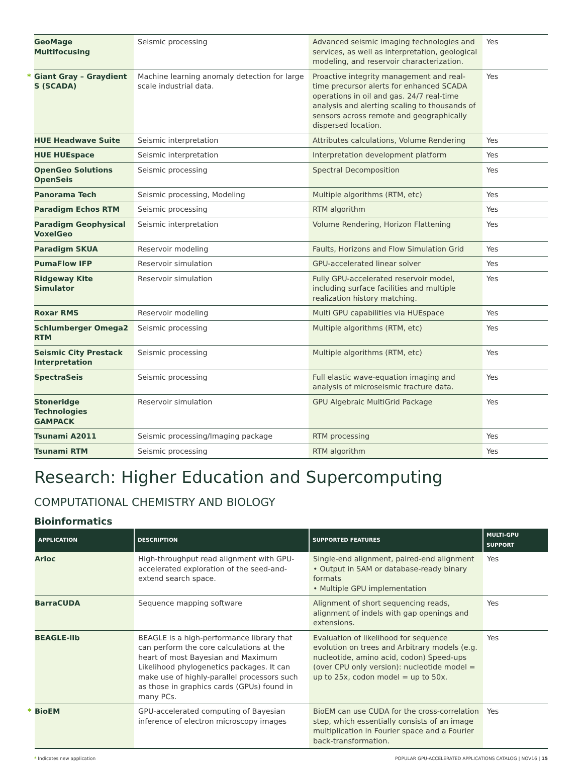| GeoMage Multifocusing | Seismic processing | Advanced seismic imaging technologies and services, as well as interpretation, geological modeling, and reservoir characterization. | Yes |
| * Giant Gray – Graydient S (SCADA) | Machine learning anomaly detection for large scale industrial data. | Proactive integrity management and real-time precursor alerts for enhanced SCADA operations in oil and gas. 24/7 real-time analysis and alerting scaling to thousands of sensors across remote and geographically dispersed location. | Yes |
| HUE Headwave Suite | Seismic interpretation | Attributes calculations, Volume Rendering | Yes |
| HUE HUEspace | Seismic interpretation | Interpretation development platform | Yes |
| OpenGeo Solutions OpenSeis | Seismic processing | Spectral Decomposition | Yes |
| Panorama Tech | Seismic processing, Modeling | Multiple algorithms (RTM, etc) | Yes |
| Paradigm Echos RTM | Seismic processing | RTM algorithm | Yes |
| Paradigm Geophysical VoxelGeo | Seismic interpretation | Volume Rendering, Horizon Flattening | Yes |
| Paradigm SKUA | Reservoir modeling | Faults, Horizons and Flow Simulation Grid | Yes |
| PumaFlow IFP | Reservoir simulation | GPU-accelerated linear solver | Yes |
| Ridgeway Kite Simulator | Reservoir simulation | Fully GPU-accelerated reservoir model, including surface facilities and multiple realization history matching. | Yes |
| Roxar RMS | Reservoir modeling | Multi GPU capabilities via HUEspace | Yes |
| Schlumberger Omega2 RTM | Seismic processing | Multiple algorithms (RTM, etc) | Yes |
| Seismic City Prestack Interpretation | Seismic processing | Multiple algorithms (RTM, etc) | Yes |
| SpectraSeis | Seismic processing | Full elastic wave-equation imaging and analysis of microseismic fracture data. | Yes |
| Stoneridge Technologies GAMPACK | Reservoir simulation | GPU Algebraic MultiGrid Package | Yes |
| Tsunami A2011 | Seismic processing/Imaging package | RTM processing | Yes |
| Tsunami RTM | Seismic processing | RTM algorithm | Yes |
Research: Higher Education and Supercomputing
COMPUTATIONAL CHEMISTRY AND BIOLOGY
Bioinformatics
| APPLICATION | DESCRIPTION | SUPPORTED FEATURES | MULTI-GPU SUPPORT |
| --- | --- | --- | --- |
| Arioc | High-throughput read alignment with GPU-accelerated exploration of the seed-and-extend search space. | Single-end alignment, paired-end alignment • Output in SAM or database-ready binary formats • Multiple GPU implementation | Yes |
| BarraCUDA | Sequence mapping software | Alignment of short sequencing reads, alignment of indels with gap openings and extensions. | Yes |
| BEAGLE-lib | BEAGLE is a high-performance library that can perform the core calculations at the heart of most Bayesian and Maximum Likelihood phylogenetics packages. It can make use of highly-parallel processors such as those in graphics cards (GPUs) found in many PCs. | Evaluation of likelihood for sequence evolution on trees and Arbitrary models (e.g. nucleotide, amino acid, codon) Speed-ups (over CPU only version): nucleotide model = up to 25x, codon model = up to 50x. | Yes |
| * BioEM | GPU-accelerated computing of Bayesian inference of electron microscopy images | BioEM can use CUDA for the cross-correlation step, which essentially consists of an image multiplication in Fourier space and a Fourier back-transformation. | Yes |
* Indicates new application POPULAR GPU-ACCELERATED APPLICATIONS CATALOG | NOV16 | 15